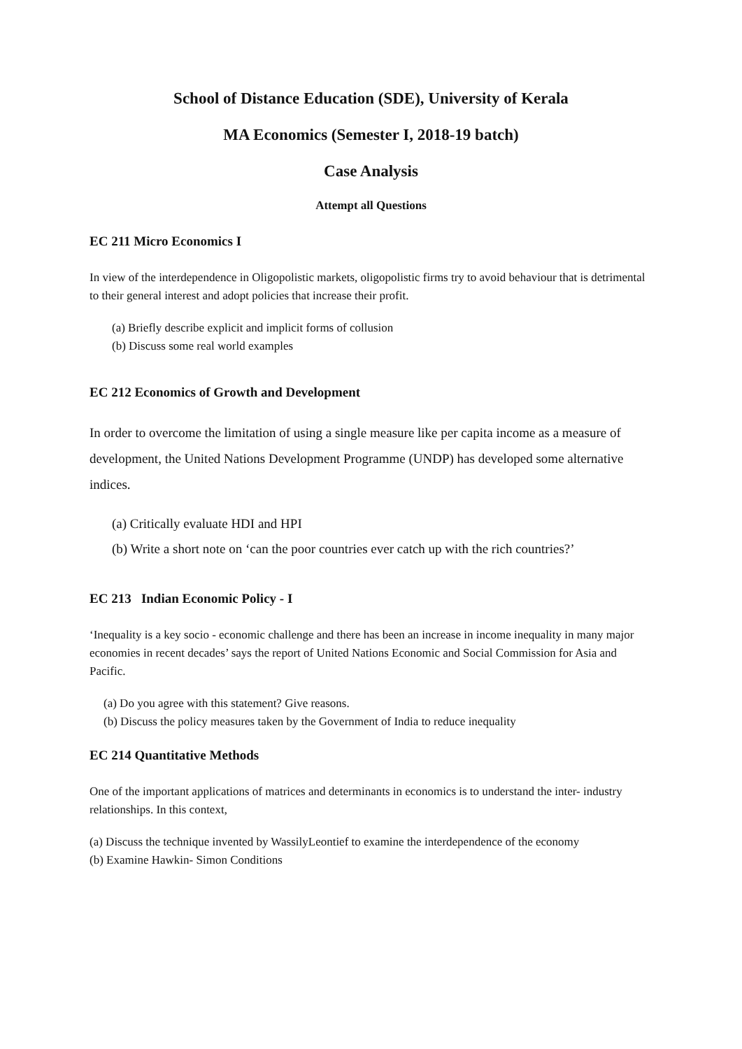School of Distance Education (SDE), University of Kerala
MA Economics (Semester I, 2018-19 batch)
Case Analysis
Attempt all Questions
EC 211 Micro Economics I
In view of the interdependence in Oligopolistic markets, oligopolistic firms try to avoid behaviour that is detrimental to their general interest and adopt policies that increase their profit.
(a) Briefly describe explicit and implicit forms of collusion
(b) Discuss some real world examples
EC 212 Economics of Growth and Development
In order to overcome the limitation of using a single measure like per capita income as a measure of development, the United Nations Development Programme (UNDP) has developed some alternative indices.
(a) Critically evaluate HDI and HPI
(b) Write a short note on ‘can the poor countries ever catch up with the rich countries?’
EC 213 Indian Economic Policy - I
‘Inequality is a key socio - economic challenge and there has been an increase in income inequality in many major economies in recent decades’ says the report of United Nations Economic and Social Commission for Asia and Pacific.
(a) Do you agree with this statement? Give reasons.
(b) Discuss the policy measures taken by the Government of India to reduce inequality
EC 214 Quantitative Methods
One of the important applications of matrices and determinants in economics is to understand the inter- industry relationships. In this context,
(a) Discuss the technique invented by WassilyLeontief to examine the interdependence of the economy
(b) Examine Hawkin- Simon Conditions